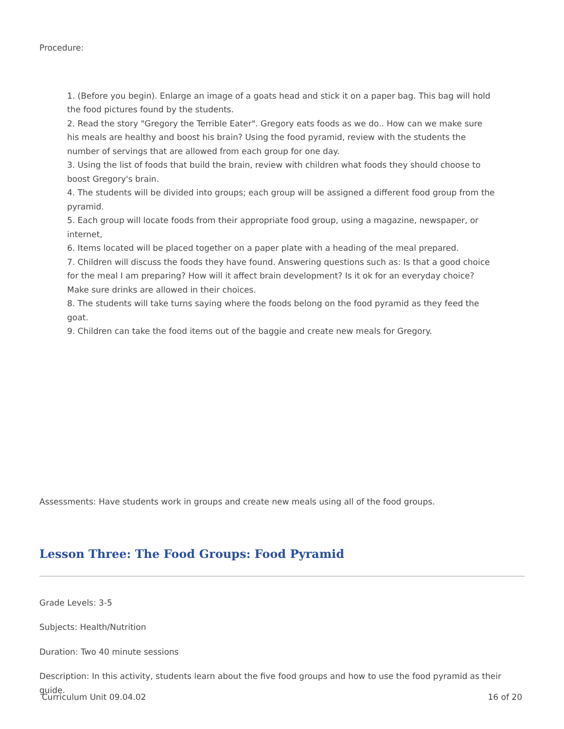Procedure:
1. (Before you begin). Enlarge an image of a goats head and stick it on a paper bag. This bag will hold the food pictures found by the students.
2. Read the story "Gregory the Terrible Eater". Gregory eats foods as we do.. How can we make sure his meals are healthy and boost his brain? Using the food pyramid, review with the students the number of servings that are allowed from each group for one day.
3. Using the list of foods that build the brain, review with children what foods they should choose to boost Gregory's brain.
4. The students will be divided into groups; each group will be assigned a different food group from the pyramid.
5. Each group will locate foods from their appropriate food group, using a magazine, newspaper, or internet,
6. Items located will be placed together on a paper plate with a heading of the meal prepared.
7. Children will discuss the foods they have found. Answering questions such as: Is that a good choice for the meal I am preparing? How will it affect brain development? Is it ok for an everyday choice? Make sure drinks are allowed in their choices.
8. The students will take turns saying where the foods belong on the food pyramid as they feed the goat.
9. Children can take the food items out of the baggie and create new meals for Gregory.
Assessments: Have students work in groups and create new meals using all of the food groups.
Lesson Three: The Food Groups: Food Pyramid
Grade Levels: 3-5
Subjects: Health/Nutrition
Duration: Two 40 minute sessions
Description: In this activity, students learn about the five food groups and how to use the food pyramid as their guide.
Curriculum Unit 09.04.02 16 of 20